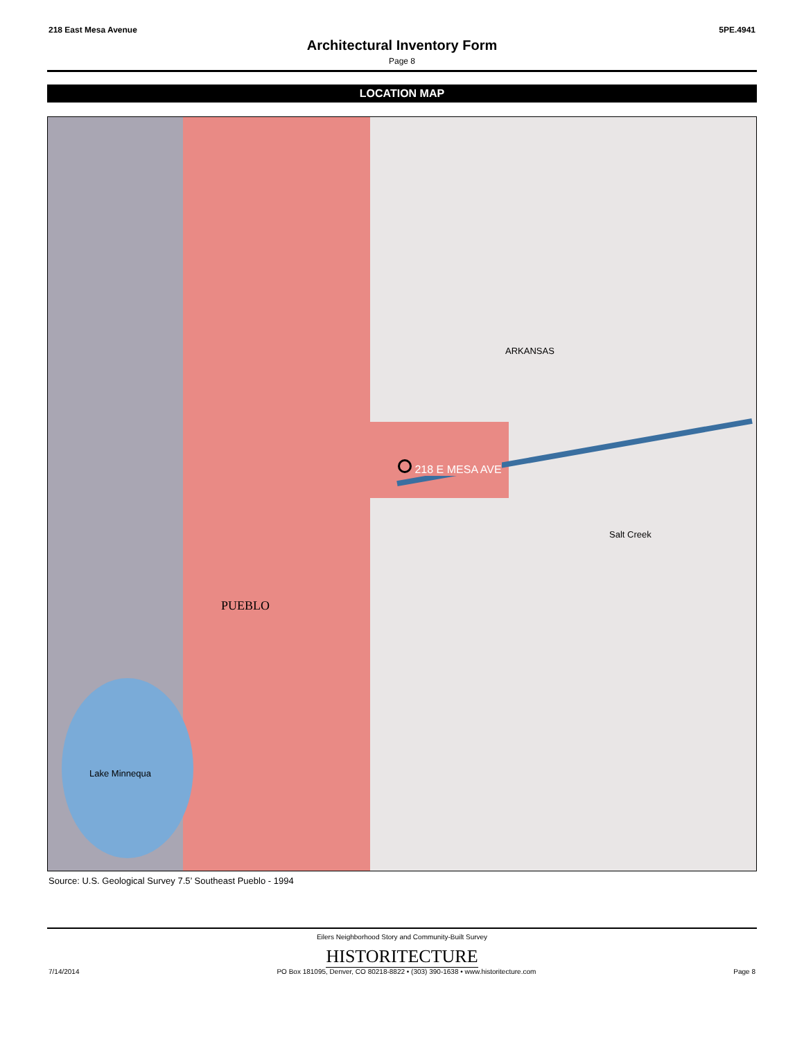218 East Mesa Avenue 5PE.4941
Architectural Inventory Form
Page 8
LOCATION MAP
218 E MESA AVE
PUEBLO
ARKANSAS
Salt Creek
Lake Minnequa
Source: U.S. Geological Survey 7.5’ Southeast Pueblo - 1994
Eilers Neighborhood Story and Community-Built Survey
HISTORITECTURE
7/14/2014 PO Box 181095, Denver, CO 80218-8822 • (303) 390-1638 • www.historitecture.com Page 8